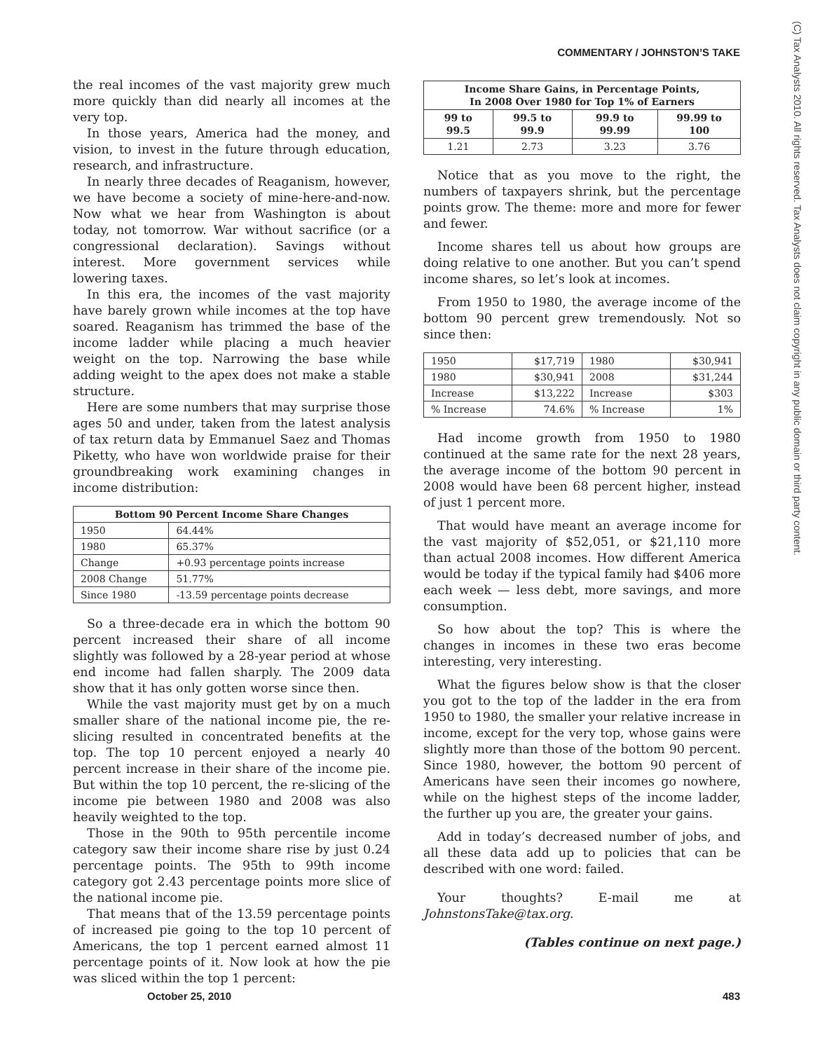COMMENTARY / JOHNSTON’S TAKE
(C) Tax Analysts 2010. All rights reserved. Tax Analysts does not claim copyright in any public domain or third party content.
the real incomes of the vast majority grew much more quickly than did nearly all incomes at the very top.
In those years, America had the money, and vision, to invest in the future through education, research, and infrastructure.
In nearly three decades of Reaganism, however, we have become a society of mine-here-and-now. Now what we hear from Washington is about today, not tomorrow. War without sacrifice (or a congressional declaration). Savings without interest. More government services while lowering taxes.
In this era, the incomes of the vast majority have barely grown while incomes at the top have soared. Reaganism has trimmed the base of the income ladder while placing a much heavier weight on the top. Narrowing the base while adding weight to the apex does not make a stable structure.
Here are some numbers that may surprise those ages 50 and under, taken from the latest analysis of tax return data by Emmanuel Saez and Thomas Piketty, who have won worldwide praise for their groundbreaking work examining changes in income distribution:
| Bottom 90 Percent Income Share Changes | |
| --- | --- |
| 1950 | 64.44% |
| 1980 | 65.37% |
| Change | +0.93 percentage points increase |
| 2008 Change | 51.77% |
| Since 1980 | -13.59 percentage points decrease |
So a three-decade era in which the bottom 90 percent increased their share of all income slightly was followed by a 28-year period at whose end income had fallen sharply. The 2009 data show that it has only gotten worse since then.
While the vast majority must get by on a much smaller share of the national income pie, the re-slicing resulted in concentrated benefits at the top. The top 10 percent enjoyed a nearly 40 percent increase in their share of the income pie. But within the top 10 percent, the re-slicing of the income pie between 1980 and 2008 was also heavily weighted to the top.
Those in the 90th to 95th percentile income category saw their income share rise by just 0.24 percentage points. The 95th to 99th income category got 2.43 percentage points more slice of the national income pie.
That means that of the 13.59 percentage points of increased pie going to the top 10 percent of Americans, the top 1 percent earned almost 11 percentage points of it. Now look at how the pie was sliced within the top 1 percent:
| Income Share Gains, in Percentage Points, In 2008 Over 1980 for Top 1% of Earners | | | |
| --- | --- | --- | --- |
| 99 to 99.5 | 99.5 to 99.9 | 99.9 to 99.99 | 99.99 to 100 |
| 1.21 | 2.73 | 3.23 | 3.76 |
Notice that as you move to the right, the numbers of taxpayers shrink, but the percentage points grow. The theme: more and more for fewer and fewer.
Income shares tell us about how groups are doing relative to one another. But you can’t spend income shares, so let’s look at incomes.
From 1950 to 1980, the average income of the bottom 90 percent grew tremendously. Not so since then:
| 1950 | $17,719 | 1980 | $30,941 |
| 1980 | $30,941 | 2008 | $31,244 |
| Increase | $13,222 | Increase | $303 |
| % Increase | 74.6% | % Increase | 1% |
Had income growth from 1950 to 1980 continued at the same rate for the next 28 years, the average income of the bottom 90 percent in 2008 would have been 68 percent higher, instead of just 1 percent more.
That would have meant an average income for the vast majority of $52,051, or $21,110 more than actual 2008 incomes. How different America would be today if the typical family had $406 more each week — less debt, more savings, and more consumption.
So how about the top? This is where the changes in incomes in these two eras become interesting, very interesting.
What the figures below show is that the closer you got to the top of the ladder in the era from 1950 to 1980, the smaller your relative increase in income, except for the very top, whose gains were slightly more than those of the bottom 90 percent. Since 1980, however, the bottom 90 percent of Americans have seen their incomes go nowhere, while on the highest steps of the income ladder, the further up you are, the greater your gains.
Add in today’s decreased number of jobs, and all these data add up to policies that can be described with one word: failed.
Your thoughts? E-mail me at JohnstonsTake@tax.org.
(Tables continue on next page.)
October 25, 2010 483